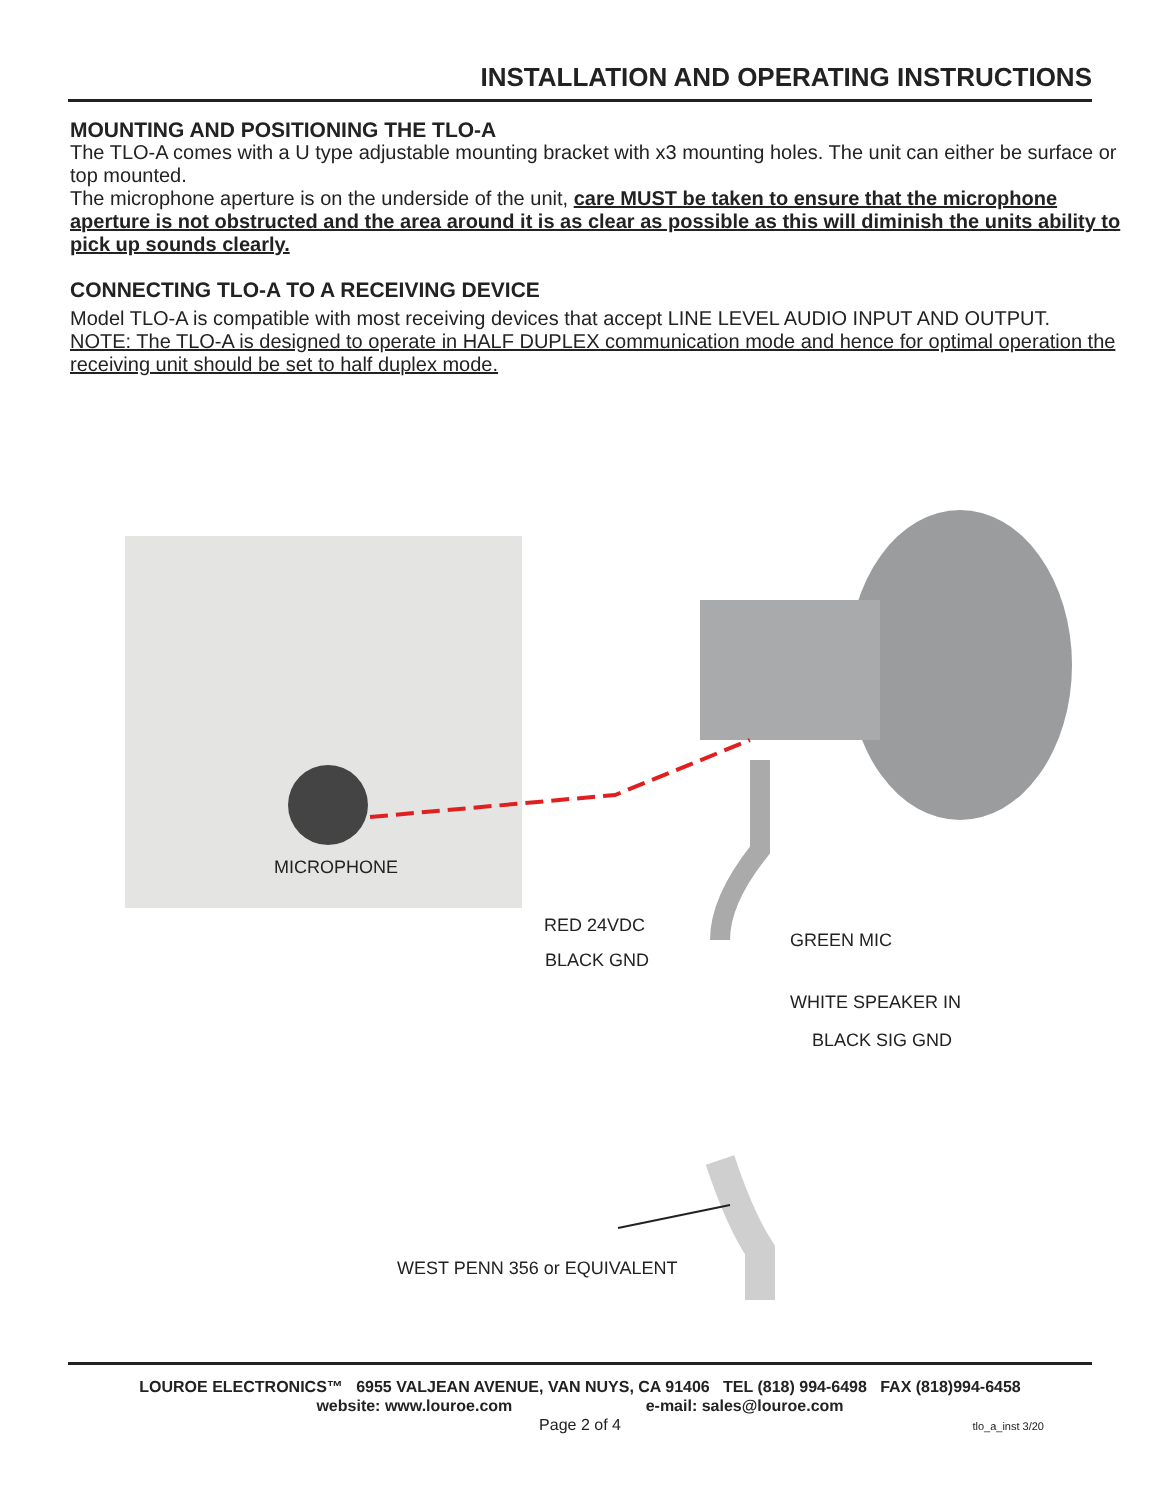INSTALLATION AND OPERATING INSTRUCTIONS
MOUNTING AND POSITIONING THE TLO-A
The TLO-A comes with a U type adjustable mounting bracket with x3 mounting holes. The unit can either be surface or top mounted.
The microphone aperture is on the underside of the unit, care MUST be taken to ensure that the microphone aperture is not obstructed and the area around it is as clear as possible as this will diminish the units ability to pick up sounds clearly.
CONNECTING TLO-A TO A RECEIVING DEVICE
Model TLO-A is compatible with most receiving devices that accept LINE LEVEL AUDIO INPUT AND OUTPUT.
NOTE: The TLO-A is designed to operate in HALF DUPLEX communication mode and hence for optimal operation the receiving unit should be set to half duplex mode.
MICROPHONE
RED 24VDC
BLACK GND
GREEN MIC
WHITE SPEAKER IN
BLACK SIG GND
WEST PENN 356 or EQUIVALENT
LOUROE ELECTRONICS™ 6955 VALJEAN AVENUE, VAN NUYS, CA 91406 TEL (818) 994-6498 FAX (818)994-6458
website: www.louroe.com e-mail: sales@louroe.com
Page 2 of 4
tlo_a_inst 3/20